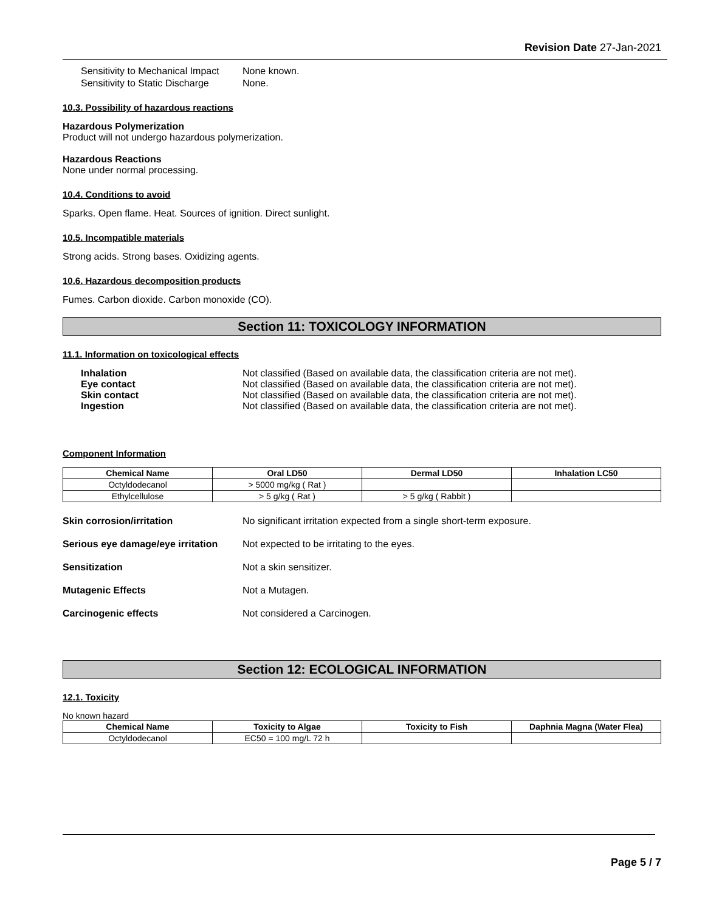Revision Date 27-Jan-2021
Sensitivity to Mechanical Impact None known. Sensitivity to Static Discharge None.
10.3. Possibility of hazardous reactions
Hazardous Polymerization
Product will not undergo hazardous polymerization.
Hazardous Reactions
None under normal processing.
10.4. Conditions to avoid
Sparks. Open flame. Heat. Sources of ignition. Direct sunlight.
10.5. Incompatible materials
Strong acids. Strong bases. Oxidizing agents.
10.6. Hazardous decomposition products
Fumes. Carbon dioxide. Carbon monoxide (CO).
Section 11: TOXICOLOGY INFORMATION
11.1. Information on toxicological effects
Inhalation Not classified (Based on available data, the classification criteria are not met). Eye contact Not classified (Based on available data, the classification criteria are not met). Skin contact Not classified (Based on available data, the classification criteria are not met). Ingestion Not classified (Based on available data, the classification criteria are not met).
Component Information
| Chemical Name | Oral LD50 | Dermal LD50 | Inhalation LC50 |
| --- | --- | --- | --- |
| Octyldodecanol | > 5000 mg/kg ( Rat ) | | |
| Ethylcellulose | > 5 g/kg ( Rat ) | > 5 g/kg ( Rabbit ) | |
Skin corrosion/irritation No significant irritation expected from a single short-term exposure. Serious eye damage/eye irritation Not expected to be irritating to the eyes. Sensitization Not a skin sensitizer. Mutagenic Effects Not a Mutagen. Carcinogenic effects Not considered a Carcinogen.
Section 12: ECOLOGICAL INFORMATION
12.1. Toxicity
No known hazard
| Chemical Name | Toxicity to Algae | Toxicity to Fish | Daphnia Magna (Water Flea) |
| --- | --- | --- | --- |
| Octyldodecanol | EC50 = 100 mg/L 72 h | | |
Page 5 / 7